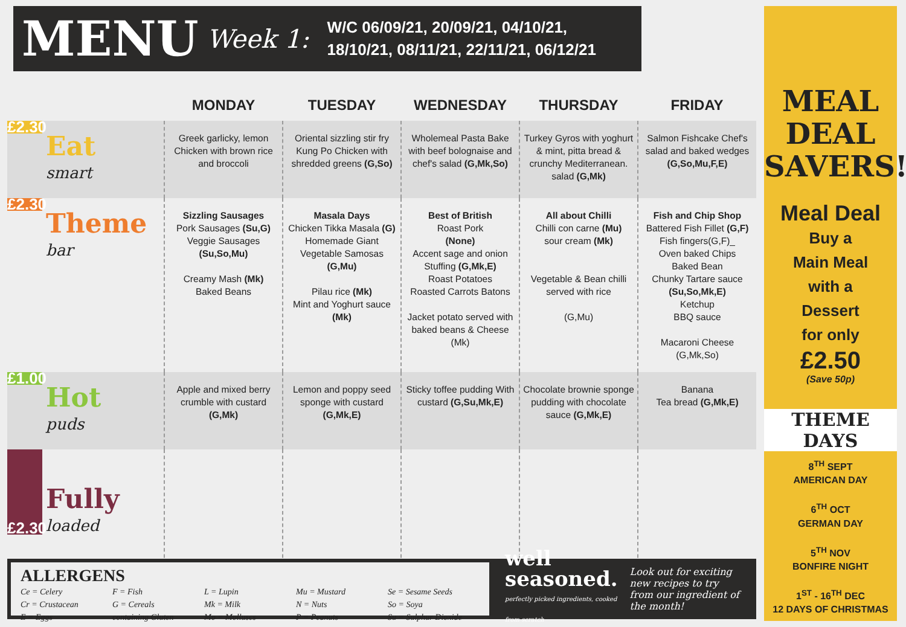MENU Week 1: W/C 06/09/21, 20/09/21, 04/10/21,
18/10/21, 08/11/21, 22/11/21, 06/12/21
| | MONDAY | TUESDAY | WEDNESDAY | THURSDAY | FRIDAY |
| --- | --- | --- | --- | --- | --- |
| £2.30 Eat smart | Greek garlicky, lemon Chicken with brown rice and broccoli | Oriental sizzling stir fry Kung Po Chicken with shredded greens (G,So) | Wholemeal Pasta Bake with beef bolognaise and chef's salad (G,Mk,So) | Turkey Gyros with yoghurt & mint, pitta bread & crunchy Mediterranean. salad (G,Mk) | Salmon Fishcake Chef's salad and baked wedges (G,So,Mu,F,E) |
| £2.30 Theme bar | Sizzling Sausages Pork Sausages (Su,G) Veggie Sausages (Su,So,Mu) Creamy Mash (Mk) Baked Beans | Masala Days Chicken Tikka Masala (G) Homemade Giant Vegetable Samosas (G,Mu) Pilau rice (Mk) Mint and Yoghurt sauce (Mk) | Best of British Roast Pork (None) Accent sage and onion Stuffing (G,Mk,E) Roast Potatoes Roasted Carrots Batons Jacket potato served with baked beans & Cheese (Mk) | All about Chilli Chilli con carne (Mu) sour cream (Mk) Vegetable & Bean chilli served with rice (G,Mu) | Fish and Chip Shop Battered Fish Fillet (G,F) Fish fingers(G,F)_ Oven baked Chips Baked Bean Chunky Tartare sauce (Su,So,Mk,E) Ketchup BBQ sauce Macaroni Cheese (G,Mk,So) |
| £1.00 Hot puds | Apple and mixed berry crumble with custard (G,Mk) | Lemon and poppy seed sponge with custard (G,Mk,E) | Sticky toffee pudding With custard (G,Su,Mk,E) | Chocolate brownie sponge pudding with chocolate sauce (G,Mk,E) | Banana Tea bread (G,Mk,E) |
| £2.30 Fully loaded | | | | | |
ALLERGENS
| Ce = Celery Cr = Crustacean E = Eggs | F = Fish G = Cereals containing Gluten | L = Lupin Mk = Milk Mo = Molluscs | Mu = Mustard N = Nuts P = Peanuts | Se = Sesame Seeds So = Soya Su = Sulphur Dioxide |
well
seasoned.
perfectly picked ingredients, cooked from scratch
Look out for exciting new recipes to try from our ingredient of the month!
MEAL
DEAL
SAVERS!
Meal Deal
Buy a
Main Meal
with a
Dessert
for only
£2.50
(Save 50p)
THEME
DAYS
8<sup>TH</sup> SEPT
AMERICAN DAY
6<sup>TH</sup> OCT
GERMAN DAY
5<sup>TH</sup> NOV
BONFIRE NIGHT
1<sup>ST</sup> - 16<sup>TH</sup> DEC
12 DAYS OF CHRISTMAS